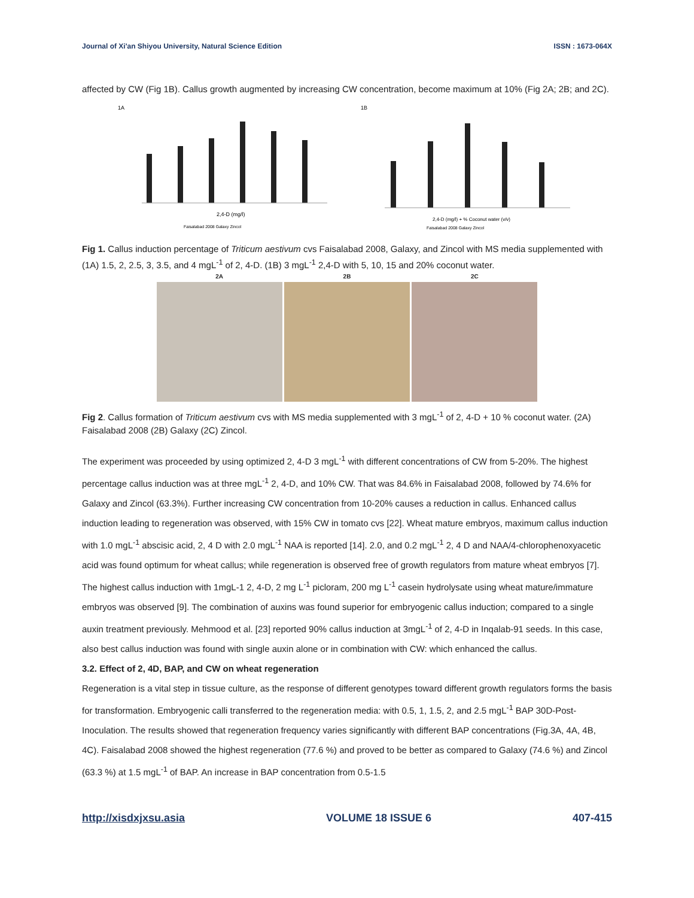Journal of Xi'an Shiyou University, Natural Science Edition ISSN : 1673-064X
affected by CW (Fig 1B). Callus growth augmented by increasing CW concentration, become maximum at 10% (Fig 2A; 2B; and 2C).
1A
2,4-D (mg/l)
Faisalabad 2008 Galaxy Zincol
1B
2,4-D (mg/l) + % Coconut water (v/v)
Faisalabad 2008 Galaxy Zincol
Fig 1. Callus induction percentage of Triticum aestivum cvs Faisalabad 2008, Galaxy, and Zincol with MS media supplemented with (1A) 1.5, 2, 2.5, 3, 3.5, and 4 mgL<sup>-1</sup> of 2, 4-D. (1B) 3 mgL<sup>-1</sup> 2,4-D with 5, 10, 15 and 20% coconut water.
2A 2B 2C
Fig 2. Callus formation of Triticum aestivum cvs with MS media supplemented with 3 mgL<sup>-1</sup> of 2, 4-D + 10 % coconut water. (2A) Faisalabad 2008 (2B) Galaxy (2C) Zincol.
The experiment was proceeded by using optimized 2, 4-D 3 mgL<sup>-1</sup> with different concentrations of CW from 5-20%. The highest percentage callus induction was at three mgL<sup>-1</sup> 2, 4-D, and 10% CW. That was 84.6% in Faisalabad 2008, followed by 74.6% for Galaxy and Zincol (63.3%). Further increasing CW concentration from 10-20% causes a reduction in callus. Enhanced callus induction leading to regeneration was observed, with 15% CW in tomato cvs [22]. Wheat mature embryos, maximum callus induction with 1.0 mgL<sup>-1</sup> abscisic acid, 2, 4 D with 2.0 mgL<sup>-1</sup> NAA is reported [14]. 2.0, and 0.2 mgL<sup>-1</sup> 2, 4 D and NAA/4-chlorophenoxyacetic acid was found optimum for wheat callus; while regeneration is observed free of growth regulators from mature wheat embryos [7]. The highest callus induction with 1mgL-1 2, 4-D, 2 mg L<sup>-1</sup> picloram, 200 mg L<sup>-1</sup> casein hydrolysate using wheat mature/immature embryos was observed [9]. The combination of auxins was found superior for embryogenic callus induction; compared to a single auxin treatment previously. Mehmood et al. [23] reported 90% callus induction at 3mgL<sup>-1</sup> of 2, 4-D in Inqalab-91 seeds. In this case, also best callus induction was found with single auxin alone or in combination with CW: which enhanced the callus.
3.2. Effect of 2, 4D, BAP, and CW on wheat regeneration
Regeneration is a vital step in tissue culture, as the response of different genotypes toward different growth regulators forms the basis for transformation. Embryogenic calli transferred to the regeneration media: with 0.5, 1, 1.5, 2, and 2.5 mgL<sup>-1</sup> BAP 30D-Post-Inoculation. The results showed that regeneration frequency varies significantly with different BAP concentrations (Fig.3A, 4A, 4B, 4C). Faisalabad 2008 showed the highest regeneration (77.6 %) and proved to be better as compared to Galaxy (74.6 %) and Zincol (63.3 %) at 1.5 mgL<sup>-1</sup> of BAP. An increase in BAP concentration from 0.5-1.5
http://xisdxjxsu.asia VOLUME 18 ISSUE 6 407-415